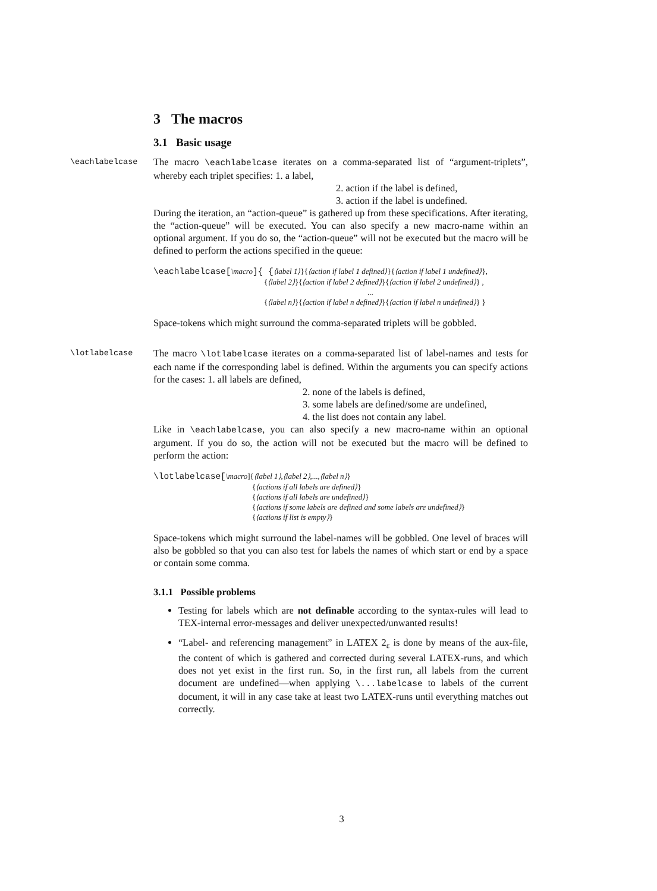3 The macros
3.1 Basic usage
\eachlabelcase
The macro \eachlabelcase iterates on a comma-separated list of “argument-triplets”, whereby each triplet specifies: 1. a label,
2. action if the label is defined,
3. action if the label is undefined.
During the iteration, an “action-queue” is gathered up from these specifications. After iterating, the “action-queue” will be executed. You can also specify a new macro-name within an optional argument. If you do so, the “action-queue” will not be executed but the macro will be defined to perform the actions specified in the queue:
\eachlabelcase[\macro]{ {⟨label 1⟩}{⟨action if label 1 defined⟩}{⟨action if label 1 undefined⟩},
{⟨label 2⟩}{⟨action if label 2 defined⟩}{⟨action if label 2 undefined⟩} ,
...
{⟨label n⟩}{⟨action if label n defined⟩}{⟨action if label n undefined⟩} }
Space-tokens which might surround the comma-separated triplets will be gobbled.
\lotlabelcase
The macro \lotlabelcase iterates on a comma-separated list of label-names and tests for each name if the corresponding label is defined. Within the arguments you can specify actions for the cases: 1. all labels are defined,
2. none of the labels is defined,
3. some labels are defined/some are undefined,
4. the list does not contain any label.
Like in \eachlabelcase, you can also specify a new macro-name within an optional argument. If you do so, the action will not be executed but the macro will be defined to perform the action:
\lotlabelcase[\macro]{⟨label 1⟩,⟨label 2⟩,...,⟨label n⟩}
{⟨actions if all labels are defined⟩}
{⟨actions if all labels are undefined⟩}
{⟨actions if some labels are defined and some labels are undefined⟩}
{⟨actions if list is empty⟩}
Space-tokens which might surround the label-names will be gobbled. One level of braces will also be gobbled so that you can also test for labels the names of which start or end by a space or contain some comma.
3.1.1 Possible problems
Testing for labels which are not definable according to the syntax-rules will lead to TEX-internal error-messages and deliver unexpected/unwanted results!
“Label- and referencing management” in LATEX 2<sub>ε</sub> is done by means of the aux-file, the content of which is gathered and corrected during several LATEX-runs, and which does not yet exist in the first run. So, in the first run, all labels from the current document are undefined—when applying \...labelcase to labels of the current document, it will in any case take at least two LATEX-runs until everything matches out correctly.
3